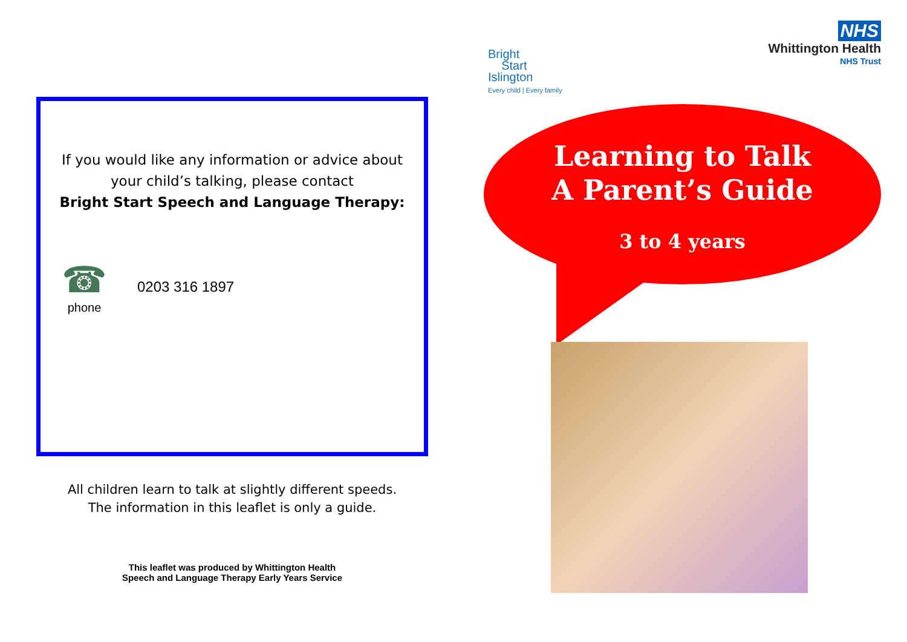If you would like any information or advice about
your child’s talking, please contact
Bright Start Speech and Language Therapy:
☎
phone
0203 316 1897
All children learn to talk at slightly different speeds.
The information in this leaflet is only a guide.
This leaflet was produced by Whittington Health
Speech and Language Therapy Early Years Service
Bright
Start
Islington
Every child | Every family
NHS
Whittington Health
NHS Trust
Learning to Talk
A Parent’s Guide
3 to 4 years